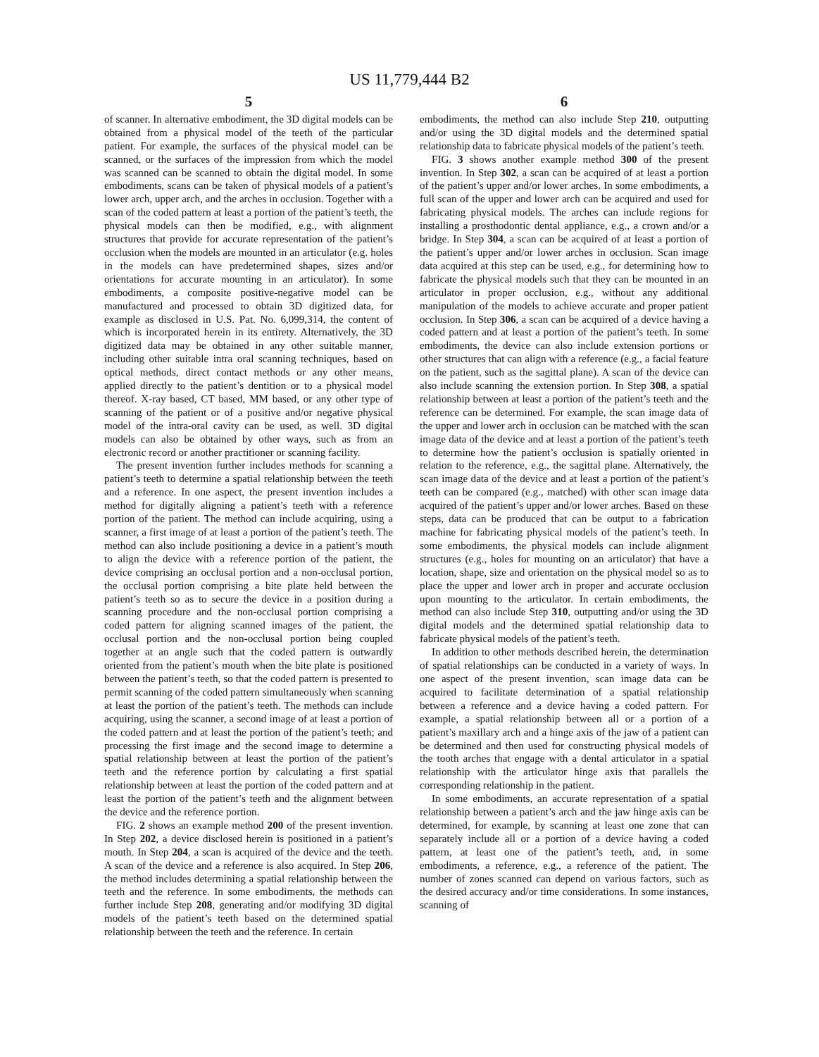US 11,779,444 B2
5
of scanner. In alternative embodiment, the 3D digital models can be obtained from a physical model of the teeth of the particular patient. For example, the surfaces of the physical model can be scanned, or the surfaces of the impression from which the model was scanned can be scanned to obtain the digital model. In some embodiments, scans can be taken of physical models of a patient’s lower arch, upper arch, and the arches in occlusion. Together with a scan of the coded pattern at least a portion of the patient’s teeth, the physical models can then be modified, e.g., with alignment structures that provide for accurate representation of the patient’s occlusion when the models are mounted in an articulator (e.g. holes in the models can have predetermined shapes, sizes and/or orientations for accurate mounting in an articulator). In some embodiments, a composite positive-negative model can be manufactured and processed to obtain 3D digitized data, for example as disclosed in U.S. Pat. No. 6,099,314, the content of which is incorporated herein in its entirety. Alternatively, the 3D digitized data may be obtained in any other suitable manner, including other suitable intra oral scanning techniques, based on optical methods, direct contact methods or any other means, applied directly to the patient’s dentition or to a physical model thereof. X-ray based, CT based, MM based, or any other type of scanning of the patient or of a positive and/or negative physical model of the intra-oral cavity can be used, as well. 3D digital models can also be obtained by other ways, such as from an electronic record or another practitioner or scanning facility.
The present invention further includes methods for scanning a patient’s teeth to determine a spatial relationship between the teeth and a reference. In one aspect, the present invention includes a method for digitally aligning a patient’s teeth with a reference portion of the patient. The method can include acquiring, using a scanner, a first image of at least a portion of the patient’s teeth. The method can also include positioning a device in a patient’s mouth to align the device with a reference portion of the patient, the device comprising an occlusal portion and a non-occlusal portion, the occlusal portion comprising a bite plate held between the patient’s teeth so as to secure the device in a position during a scanning procedure and the non-occlusal portion comprising a coded pattern for aligning scanned images of the patient, the occlusal portion and the non-occlusal portion being coupled together at an angle such that the coded pattern is outwardly oriented from the patient’s mouth when the bite plate is positioned between the patient’s teeth, so that the coded pattern is presented to permit scanning of the coded pattern simultaneously when scanning at least the portion of the patient’s teeth. The methods can include acquiring, using the scanner, a second image of at least a portion of the coded pattern and at least the portion of the patient’s teeth; and processing the first image and the second image to determine a spatial relationship between at least the portion of the patient’s teeth and the reference portion by calculating a first spatial relationship between at least the portion of the coded pattern and at least the portion of the patient’s teeth and the alignment between the device and the reference portion.
FIG. 2 shows an example method 200 of the present invention. In Step 202, a device disclosed herein is positioned in a patient’s mouth. In Step 204, a scan is acquired of the device and the teeth. A scan of the device and a reference is also acquired. In Step 206, the method includes determining a spatial relationship between the teeth and the reference. In some embodiments, the methods can further include Step 208, generating and/or modifying 3D digital models of the patient’s teeth based on the determined spatial relationship between the teeth and the reference. In certain
6
embodiments, the method can also include Step 210, outputting and/or using the 3D digital models and the determined spatial relationship data to fabricate physical models of the patient’s teeth.
FIG. 3 shows another example method 300 of the present invention. In Step 302, a scan can be acquired of at least a portion of the patient’s upper and/or lower arches. In some embodiments, a full scan of the upper and lower arch can be acquired and used for fabricating physical models. The arches can include regions for installing a prosthodontic dental appliance, e.g., a crown and/or a bridge. In Step 304, a scan can be acquired of at least a portion of the patient’s upper and/or lower arches in occlusion. Scan image data acquired at this step can be used, e.g., for determining how to fabricate the physical models such that they can be mounted in an articulator in proper occlusion, e.g., without any additional manipulation of the models to achieve accurate and proper patient occlusion. In Step 306, a scan can be acquired of a device having a coded pattern and at least a portion of the patient’s teeth. In some embodiments, the device can also include extension portions or other structures that can align with a reference (e.g., a facial feature on the patient, such as the sagittal plane). A scan of the device can also include scanning the extension portion. In Step 308, a spatial relationship between at least a portion of the patient’s teeth and the reference can be determined. For example, the scan image data of the upper and lower arch in occlusion can be matched with the scan image data of the device and at least a portion of the patient’s teeth to determine how the patient’s occlusion is spatially oriented in relation to the reference, e.g., the sagittal plane. Alternatively, the scan image data of the device and at least a portion of the patient’s teeth can be compared (e.g., matched) with other scan image data acquired of the patient’s upper and/or lower arches. Based on these steps, data can be produced that can be output to a fabrication machine for fabricating physical models of the patient’s teeth. In some embodiments, the physical models can include alignment structures (e.g., holes for mounting on an articulator) that have a location, shape, size and orientation on the physical model so as to place the upper and lower arch in proper and accurate occlusion upon mounting to the articulator. In certain embodiments, the method can also include Step 310, outputting and/or using the 3D digital models and the determined spatial relationship data to fabricate physical models of the patient’s teeth.
In addition to other methods described herein, the determination of spatial relationships can be conducted in a variety of ways. In one aspect of the present invention, scan image data can be acquired to facilitate determination of a spatial relationship between a reference and a device having a coded pattern. For example, a spatial relationship between all or a portion of a patient’s maxillary arch and a hinge axis of the jaw of a patient can be determined and then used for constructing physical models of the tooth arches that engage with a dental articulator in a spatial relationship with the articulator hinge axis that parallels the corresponding relationship in the patient.
In some embodiments, an accurate representation of a spatial relationship between a patient’s arch and the jaw hinge axis can be determined, for example, by scanning at least one zone that can separately include all or a portion of a device having a coded pattern, at least one of the patient’s teeth, and, in some embodiments, a reference, e.g., a reference of the patient. The number of zones scanned can depend on various factors, such as the desired accuracy and/or time considerations. In some instances, scanning of